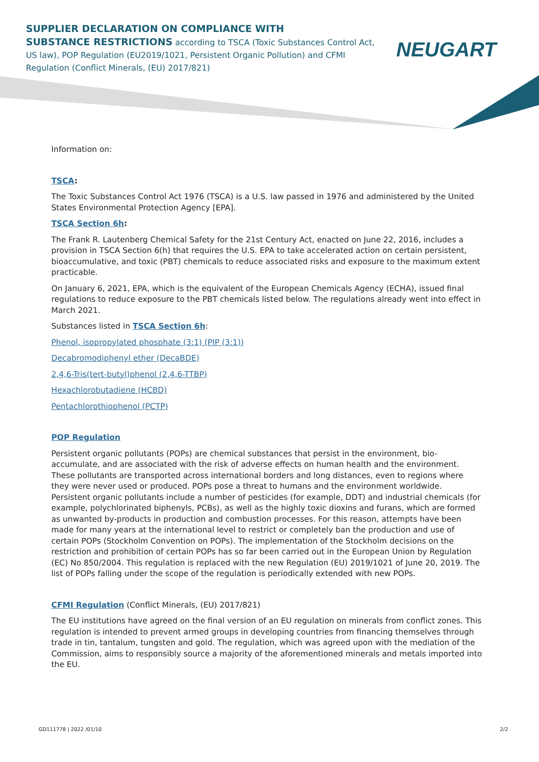SUPPLIER DECLARATION ON COMPLIANCE WITH
SUBSTANCE RESTRICTIONS according to TSCA (Toxic Substances Control Act, US law), POP Regulation (EU2019/1021, Persistent Organic Pollution) and CFMI Regulation (Conflict Minerals, (EU) 2017/821)
NEUGART
Information on:
TSCA:
The Toxic Substances Control Act 1976 (TSCA) is a U.S. law passed in 1976 and administered by the United States Environmental Protection Agency [EPA].
TSCA Section 6h:
The Frank R. Lautenberg Chemical Safety for the 21st Century Act, enacted on June 22, 2016, includes a provision in TSCA Section 6(h) that requires the U.S. EPA to take accelerated action on certain persistent, bioaccumulative, and toxic (PBT) chemicals to reduce associated risks and exposure to the maximum extent practicable.
On January 6, 2021, EPA, which is the equivalent of the European Chemicals Agency (ECHA), issued final regulations to reduce exposure to the PBT chemicals listed below. The regulations already went into effect in March 2021.
Substances listed in TSCA Section 6h:
Phenol, isopropylated phosphate (3:1) (PIP (3:1))
Decabromodiphenyl ether (DecaBDE)
2,4,6-Tris(tert-butyl)phenol (2,4,6-TTBP)
Hexachlorobutadiene (HCBD)
Pentachlorothiophenol (PCTP)
POP Regulation
Persistent organic pollutants (POPs) are chemical substances that persist in the environment, bio-accumulate, and are associated with the risk of adverse effects on human health and the environment. These pollutants are transported across international borders and long distances, even to regions where they were never used or produced. POPs pose a threat to humans and the environment worldwide. Persistent organic pollutants include a number of pesticides (for example, DDT) and industrial chemicals (for example, polychlorinated biphenyls, PCBs), as well as the highly toxic dioxins and furans, which are formed as unwanted by-products in production and combustion processes. For this reason, attempts have been made for many years at the international level to restrict or completely ban the production and use of certain POPs (Stockholm Convention on POPs). The implementation of the Stockholm decisions on the restriction and prohibition of certain POPs has so far been carried out in the European Union by Regulation (EC) No 850/2004. This regulation is replaced with the new Regulation (EU) 2019/1021 of June 20, 2019. The list of POPs falling under the scope of the regulation is periodically extended with new POPs.
CFMI Regulation (Conflict Minerals, (EU) 2017/821)
The EU institutions have agreed on the final version of an EU regulation on minerals from conflict zones. This regulation is intended to prevent armed groups in developing countries from financing themselves through trade in tin, tantalum, tungsten and gold. The regulation, which was agreed upon with the mediation of the Commission, aims to responsibly source a majority of the aforementioned minerals and metals imported into the EU.
GD111778 | 2022 /01/10 2/2